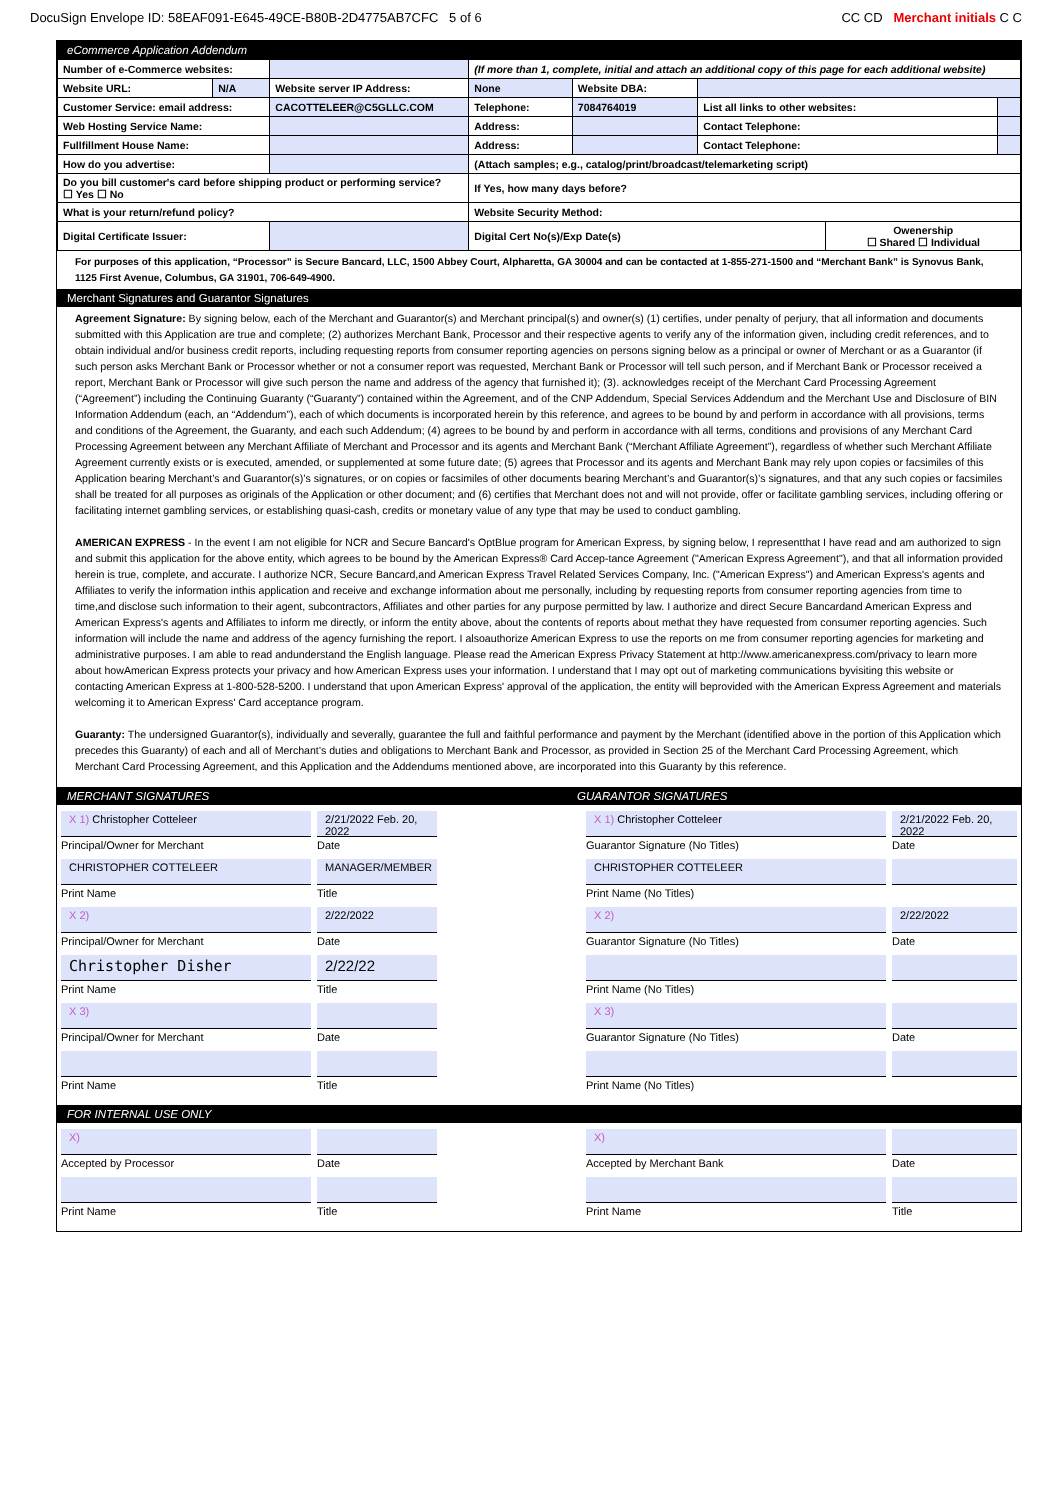DocuSign Envelope ID: 58EAF091-E645-49CE-B80B-2D4775AB7CFC 5 of 6 CC CD Merchant initials C C
eCommerce Application Addendum
| Number of e-Commerce websites: | | | (If more than 1, complete, initial and attach an additional copy of this page for each additional website) | | | | |
| Website URL: | N/A | Website server IP Address: | None | Website DBA: | | | |
| Customer Service: email address: | | CACOTTELEER@C5GLLC.COM | Telephone: | 7084764019 | List all links to other websites: | | |
| Web Hosting Service Name: | | | Address: | | Contact Telephone: | | |
| Fullfillment House Name: | | | Address: | | Contact Telephone: | | |
| How do you advertise: | | | (Attach samples; e.g., catalog/print/broadcast/telemarketing script) | | | | |
| Do you bill customer's card before shipping product or performing service? ☐ Yes ☐ No | | | If Yes, how many days before? | | | | |
| What is your return/refund policy? | | | Website Security Method: | | | | |
| Digital Certificate Issuer: | | | Digital Cert No(s)/Exp Date(s) | | | Owenership ☐ Shared ☐ Individual | |
For purposes of this application, “Processor” is Secure Bancard, LLC, 1500 Abbey Court, Alpharetta, GA 30004 and can be contacted at 1-855-271-1500 and “Merchant Bank” is Synovus Bank, 1125 First Avenue, Columbus, GA 31901, 706-649-4900.
Merchant Signatures and Guarantor Signatures
Agreement Signature: By signing below, each of the Merchant and Guarantor(s) and Merchant principal(s) and owner(s) (1) certifies, under penalty of perjury, that all information and documents submitted with this Application are true and complete; (2) authorizes Merchant Bank, Processor and their respective agents to verify any of the information given, including credit references, and to obtain individual and/or business credit reports, including requesting reports from consumer reporting agencies on persons signing below as a principal or owner of Merchant or as a Guarantor (if such person asks Merchant Bank or Processor whether or not a consumer report was requested, Merchant Bank or Processor will tell such person, and if Merchant Bank or Processor received a report, Merchant Bank or Processor will give such person the name and address of the agency that furnished it); (3). acknowledges receipt of the Merchant Card Processing Agreement (“Agreement”) including the Continuing Guaranty (“Guaranty”) contained within the Agreement, and of the CNP Addendum, Special Services Addendum and the Merchant Use and Disclosure of BIN Information Addendum (each, an “Addendum”), each of which documents is incorporated herein by this reference, and agrees to be bound by and perform in accordance with all provisions, terms and conditions of the Agreement, the Guaranty, and each such Addendum; (4) agrees to be bound by and perform in accordance with all terms, conditions and provisions of any Merchant Card Processing Agreement between any Merchant Affiliate of Merchant and Processor and its agents and Merchant Bank (“Merchant Affiliate Agreement”), regardless of whether such Merchant Affiliate Agreement currently exists or is executed, amended, or supplemented at some future date; (5) agrees that Processor and its agents and Merchant Bank may rely upon copies or facsimiles of this Application bearing Merchant’s and Guarantor(s)’s signatures, or on copies or facsimiles of other documents bearing Merchant’s and Guarantor(s)’s signatures, and that any such copies or facsimiles shall be treated for all purposes as originals of the Application or other document; and (6) certifies that Merchant does not and will not provide, offer or facilitate gambling services, including offering or facilitating internet gambling services, or establishing quasi-cash, credits or monetary value of any type that may be used to conduct gambling.
AMERICAN EXPRESS - In the event I am not eligible for NCR and Secure Bancard's OptBlue program for American Express, by signing below, I representthat I have read and am authorized to sign and submit this application for the above entity, which agrees to be bound by the American Express® Card Accep-tance Agreement ("American Express Agreement"), and that all information provided herein is true, complete, and accurate. I authorize NCR, Secure Bancard,and American Express Travel Related Services Company, Inc. ("American Express") and American Express's agents and Affiliates to verify the information inthis application and receive and exchange information about me personally, including by requesting reports from consumer reporting agencies from time to time,and disclose such information to their agent, subcontractors, Affiliates and other parties for any purpose permitted by law. I authorize and direct Secure Bancardand American Express and American Express's agents and Affiliates to inform me directly, or inform the entity above, about the contents of reports about methat they have requested from consumer reporting agencies. Such information will include the name and address of the agency furnishing the report. I alsoauthorize American Express to use the reports on me from consumer reporting agencies for marketing and administrative purposes. I am able to read andunderstand the English language. Please read the American Express Privacy Statement at http://www.americanexpress.com/privacy to learn more about howAmerican Express protects your privacy and how American Express uses your information. I understand that I may opt out of marketing communications byvisiting this website or contacting American Express at 1-800-528-5200. I understand that upon American Express' approval of the application, the entity will beprovided with the American Express Agreement and materials welcoming it to American Express' Card acceptance program.
Guaranty: The undersigned Guarantor(s), individually and severally, guarantee the full and faithful performance and payment by the Merchant (identified above in the portion of this Application which precedes this Guaranty) of each and all of Merchant’s duties and obligations to Merchant Bank and Processor, as provided in Section 25 of the Merchant Card Processing Agreement, which Merchant Card Processing Agreement, and this Application and the Addendums mentioned above, are incorporated into this Guaranty by this reference.
MERCHANT SIGNATURES GUARANTOR SIGNATURES
X 1) Christopher Cotteleer
2/21/2022 Feb. 20, 2022
X 1) Christopher Cotteleer
2/21/2022 Feb. 20, 2022
Principal/Owner for Merchant
Date
Guarantor Signature (No Titles)
Date
CHRISTOPHER COTTELEER
MANAGER/MEMBER
CHRISTOPHER COTTELEER
Print Name
Title
Print Name (No Titles)
X 2)
2/22/2022
X 2)
2/22/2022
Principal/Owner for Merchant
Date
Guarantor Signature (No Titles)
Date
Christopher Disher
2/22/22
Print Name
Title
Print Name (No Titles)
X 3)
X 3)
Principal/Owner for Merchant
Date
Guarantor Signature (No Titles)
Date
Print Name
Title
Print Name (No Titles)
FOR INTERNAL USE ONLY
X)
X)
Accepted by Processor
Date
Accepted by Merchant Bank
Date
Print Name
Title
Print Name
Title